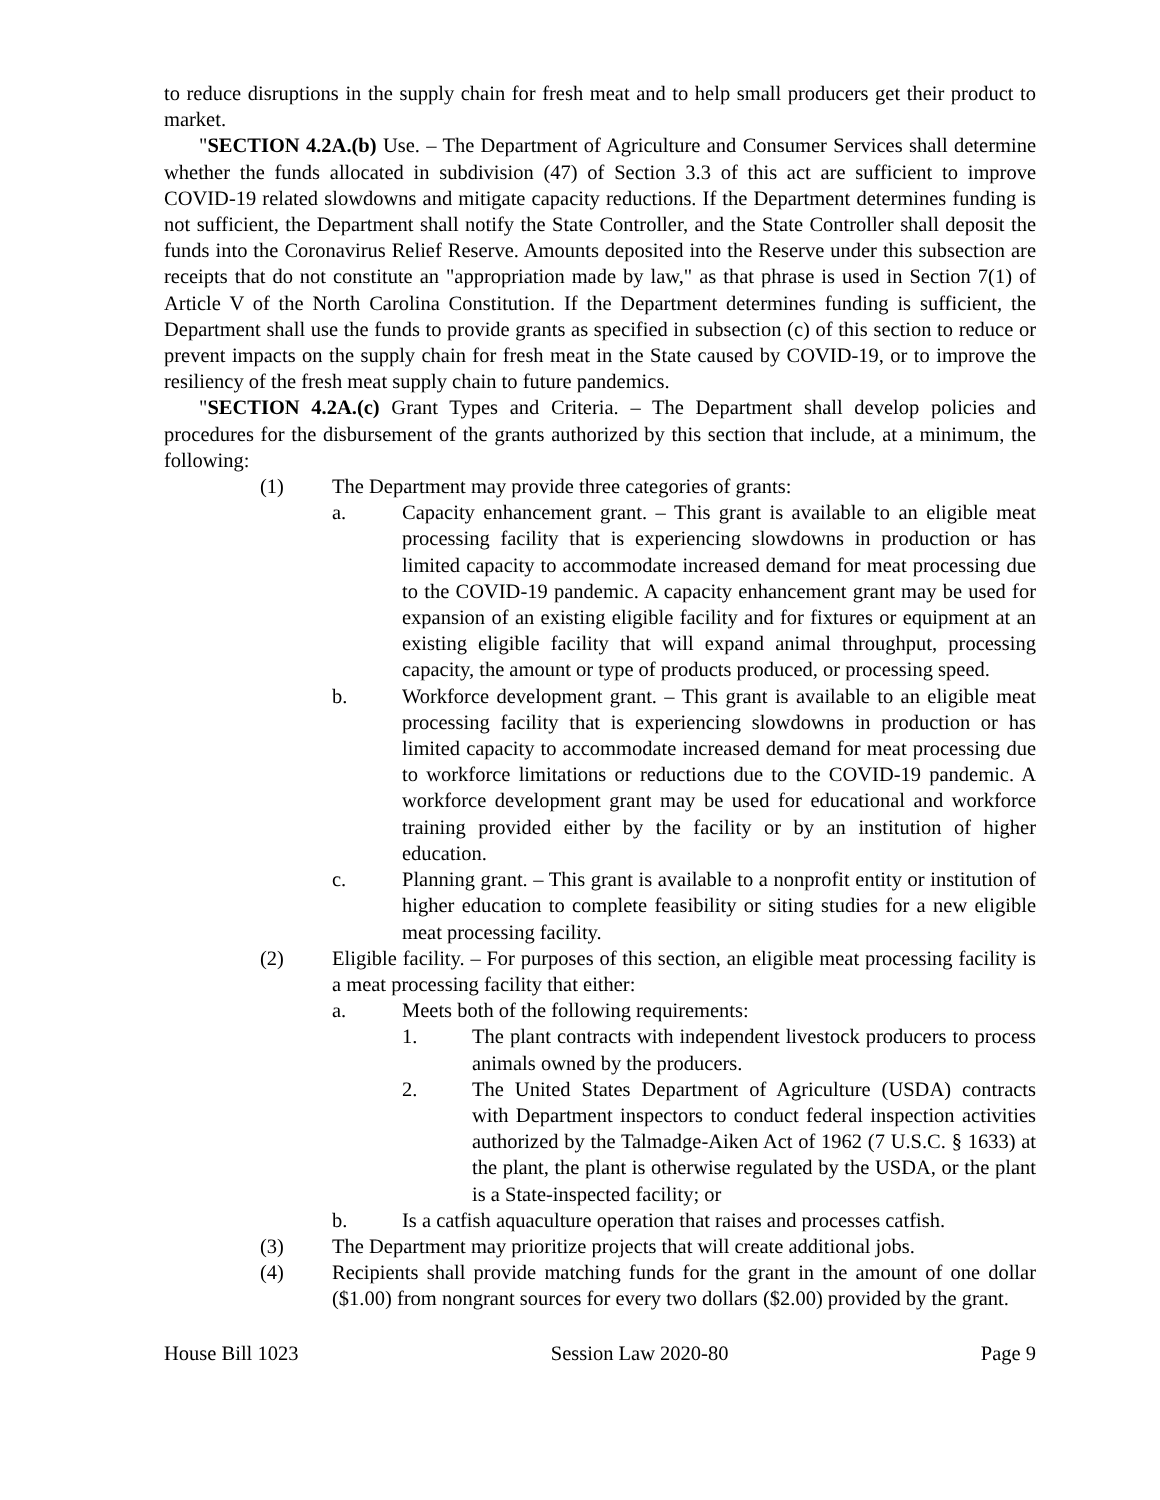to reduce disruptions in the supply chain for fresh meat and to help small producers get their product to market.
"SECTION 4.2A.(b) Use. – The Department of Agriculture and Consumer Services shall determine whether the funds allocated in subdivision (47) of Section 3.3 of this act are sufficient to improve COVID-19 related slowdowns and mitigate capacity reductions. If the Department determines funding is not sufficient, the Department shall notify the State Controller, and the State Controller shall deposit the funds into the Coronavirus Relief Reserve. Amounts deposited into the Reserve under this subsection are receipts that do not constitute an "appropriation made by law," as that phrase is used in Section 7(1) of Article V of the North Carolina Constitution. If the Department determines funding is sufficient, the Department shall use the funds to provide grants as specified in subsection (c) of this section to reduce or prevent impacts on the supply chain for fresh meat in the State caused by COVID-19, or to improve the resiliency of the fresh meat supply chain to future pandemics.
"SECTION 4.2A.(c) Grant Types and Criteria. – The Department shall develop policies and procedures for the disbursement of the grants authorized by this section that include, at a minimum, the following:
(1) The Department may provide three categories of grants:
a. Capacity enhancement grant. – This grant is available to an eligible meat processing facility that is experiencing slowdowns in production or has limited capacity to accommodate increased demand for meat processing due to the COVID-19 pandemic. A capacity enhancement grant may be used for expansion of an existing eligible facility and for fixtures or equipment at an existing eligible facility that will expand animal throughput, processing capacity, the amount or type of products produced, or processing speed.
b. Workforce development grant. – This grant is available to an eligible meat processing facility that is experiencing slowdowns in production or has limited capacity to accommodate increased demand for meat processing due to workforce limitations or reductions due to the COVID-19 pandemic. A workforce development grant may be used for educational and workforce training provided either by the facility or by an institution of higher education.
c. Planning grant. – This grant is available to a nonprofit entity or institution of higher education to complete feasibility or siting studies for a new eligible meat processing facility.
(2) Eligible facility. – For purposes of this section, an eligible meat processing facility is a meat processing facility that either:
a. Meets both of the following requirements:
1. The plant contracts with independent livestock producers to process animals owned by the producers.
2. The United States Department of Agriculture (USDA) contracts with Department inspectors to conduct federal inspection activities authorized by the Talmadge-Aiken Act of 1962 (7 U.S.C. § 1633) at the plant, the plant is otherwise regulated by the USDA, or the plant is a State-inspected facility; or
b. Is a catfish aquaculture operation that raises and processes catfish.
(3) The Department may prioritize projects that will create additional jobs.
(4) Recipients shall provide matching funds for the grant in the amount of one dollar ($1.00) from nongrant sources for every two dollars ($2.00) provided by the grant.
House Bill 1023 Session Law 2020-80 Page 9